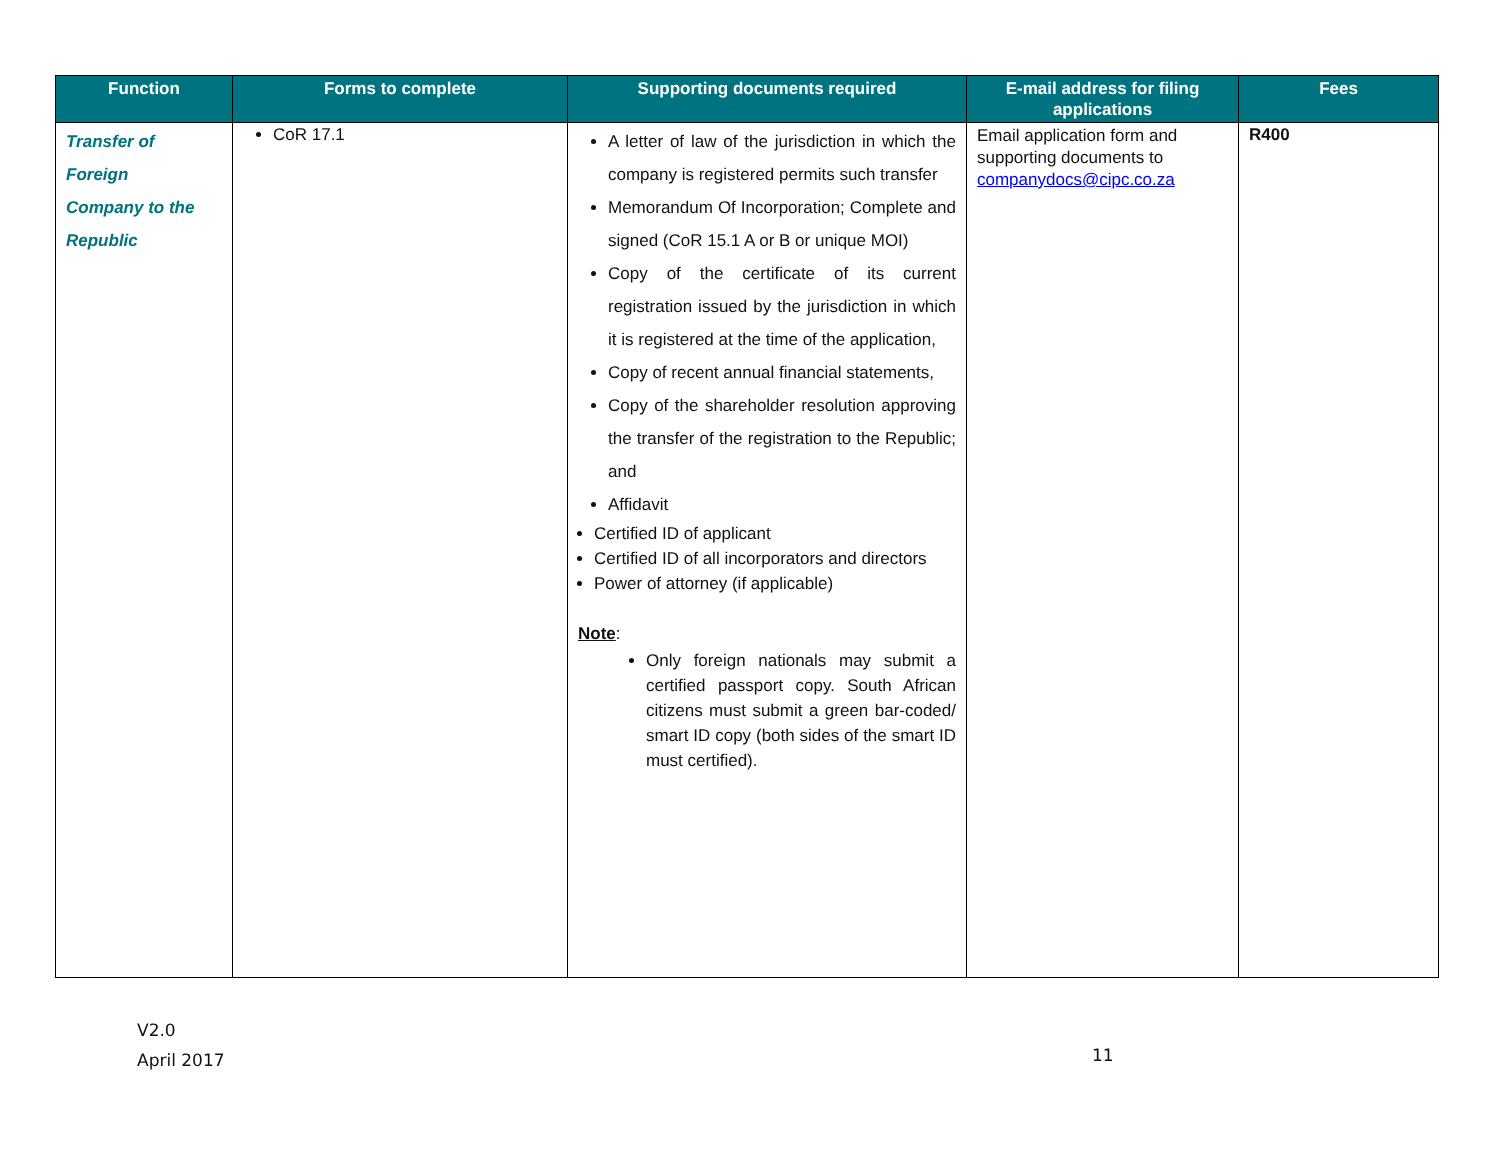| Function | Forms to complete | Supporting documents required | E-mail address for filing applications | Fees |
| --- | --- | --- | --- | --- |
| Transfer of Foreign Company to the Republic | CoR 17.1 | A letter of law of the jurisdiction in which the company is registered permits such transfer Memorandum Of Incorporation; Complete and signed (CoR 15.1 A or B or unique MOI) Copy of the certificate of its current registration issued by the jurisdiction in which it is registered at the time of the application, Copy of recent annual financial statements, Copy of the shareholder resolution approving the transfer of the registration to the Republic; and Affidavit Certified ID of applicant Certified ID of all incorporators and directors Power of attorney (if applicable) Note : Only foreign nationals may submit a certified passport copy. South African citizens must submit a green bar-coded/ smart ID copy (both sides of the smart ID must certified). | Email application form and supporting documents to companydocs@cipc.co.za | R400 |
V2.0
April 2017
11